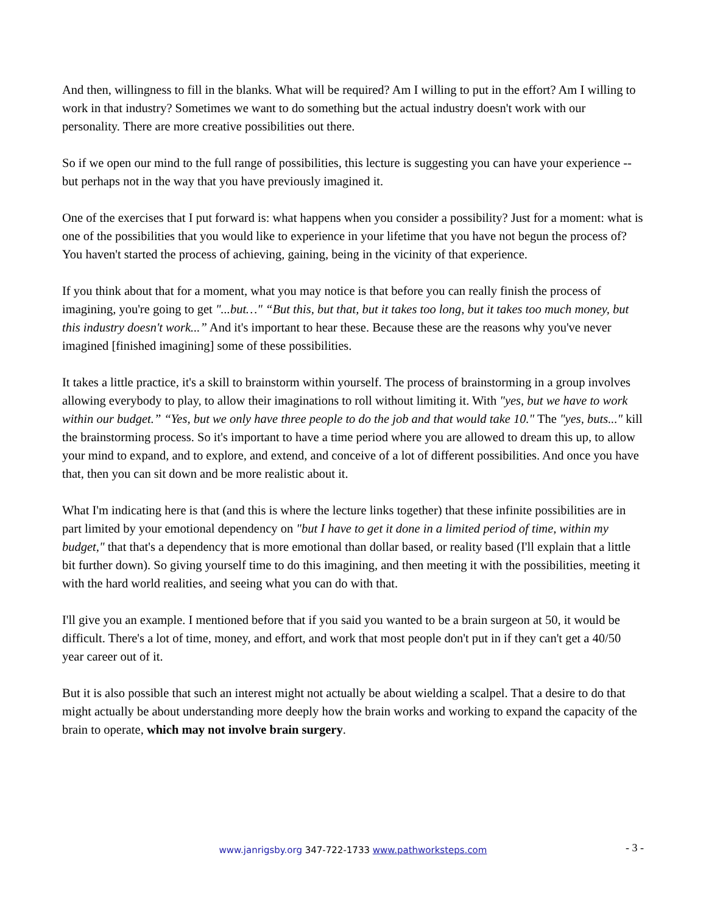And then, willingness to fill in the blanks. What will be required? Am I willing to put in the effort? Am I willing to work in that industry? Sometimes we want to do something but the actual industry doesn't work with our personality. There are more creative possibilities out there.
So if we open our mind to the full range of possibilities, this lecture is suggesting you can have your experience -- but perhaps not in the way that you have previously imagined it.
One of the exercises that I put forward is: what happens when you consider a possibility? Just for a moment: what is one of the possibilities that you would like to experience in your lifetime that you have not begun the process of? You haven't started the process of achieving, gaining, being in the vicinity of that experience.
If you think about that for a moment, what you may notice is that before you can really finish the process of imagining, you're going to get "...but…" “But this, but that, but it takes too long, but it takes too much money, but this industry doesn't work...” And it's important to hear these. Because these are the reasons why you've never imagined [finished imagining] some of these possibilities.
It takes a little practice, it's a skill to brainstorm within yourself. The process of brainstorming in a group involves allowing everybody to play, to allow their imaginations to roll without limiting it. With "yes, but we have to work within our budget.” “Yes, but we only have three people to do the job and that would take 10." The "yes, buts..." kill the brainstorming process. So it's important to have a time period where you are allowed to dream this up, to allow your mind to expand, and to explore, and extend, and conceive of a lot of different possibilities. And once you have that, then you can sit down and be more realistic about it.
What I'm indicating here is that (and this is where the lecture links together) that these infinite possibilities are in part limited by your emotional dependency on "but I have to get it done in a limited period of time, within my budget," that that's a dependency that is more emotional than dollar based, or reality based (I'll explain that a little bit further down). So giving yourself time to do this imagining, and then meeting it with the possibilities, meeting it with the hard world realities, and seeing what you can do with that.
I'll give you an example. I mentioned before that if you said you wanted to be a brain surgeon at 50, it would be difficult. There's a lot of time, money, and effort, and work that most people don't put in if they can't get a 40/50 year career out of it.
But it is also possible that such an interest might not actually be about wielding a scalpel. That a desire to do that might actually be about understanding more deeply how the brain works and working to expand the capacity of the brain to operate, which may not involve brain surgery.
www.janrigsby.org 347-722-1733 www.pathworksteps.com
- 3 -